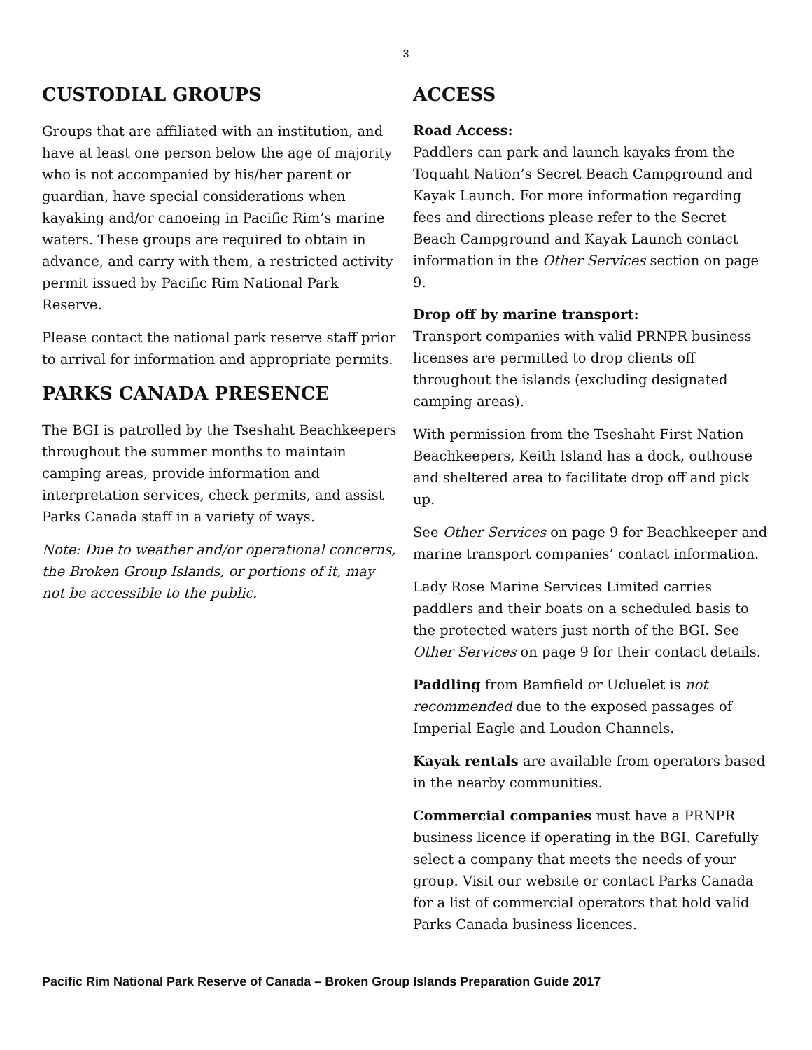3
CUSTODIAL GROUPS
Groups that are affiliated with an institution, and have at least one person below the age of majority who is not accompanied by his/her parent or guardian, have special considerations when kayaking and/or canoeing in Pacific Rim’s marine waters. These groups are required to obtain in advance, and carry with them, a restricted activity permit issued by Pacific Rim National Park Reserve.
Please contact the national park reserve staff prior to arrival for information and appropriate permits.
PARKS CANADA PRESENCE
The BGI is patrolled by the Tseshaht Beachkeepers throughout the summer months to maintain camping areas, provide information and interpretation services, check permits, and assist Parks Canada staff in a variety of ways.
Note: Due to weather and/or operational concerns, the Broken Group Islands, or portions of it, may not be accessible to the public.
ACCESS
Road Access:
Paddlers can park and launch kayaks from the Toquaht Nation’s Secret Beach Campground and Kayak Launch. For more information regarding fees and directions please refer to the Secret Beach Campground and Kayak Launch contact information in the Other Services section on page 9.
Drop off by marine transport:
Transport companies with valid PRNPR business licenses are permitted to drop clients off throughout the islands (excluding designated camping areas).
With permission from the Tseshaht First Nation Beachkeepers, Keith Island has a dock, outhouse and sheltered area to facilitate drop off and pick up.
See Other Services on page 9 for Beachkeeper and marine transport companies’ contact information.
Lady Rose Marine Services Limited carries paddlers and their boats on a scheduled basis to the protected waters just north of the BGI. See Other Services on page 9 for their contact details.
Paddling from Bamfield or Ucluelet is not recommended due to the exposed passages of Imperial Eagle and Loudon Channels.
Kayak rentals are available from operators based in the nearby communities.
Commercial companies must have a PRNPR business licence if operating in the BGI. Carefully select a company that meets the needs of your group. Visit our website or contact Parks Canada for a list of commercial operators that hold valid Parks Canada business licences.
Pacific Rim National Park Reserve of Canada – Broken Group Islands Preparation Guide 2017